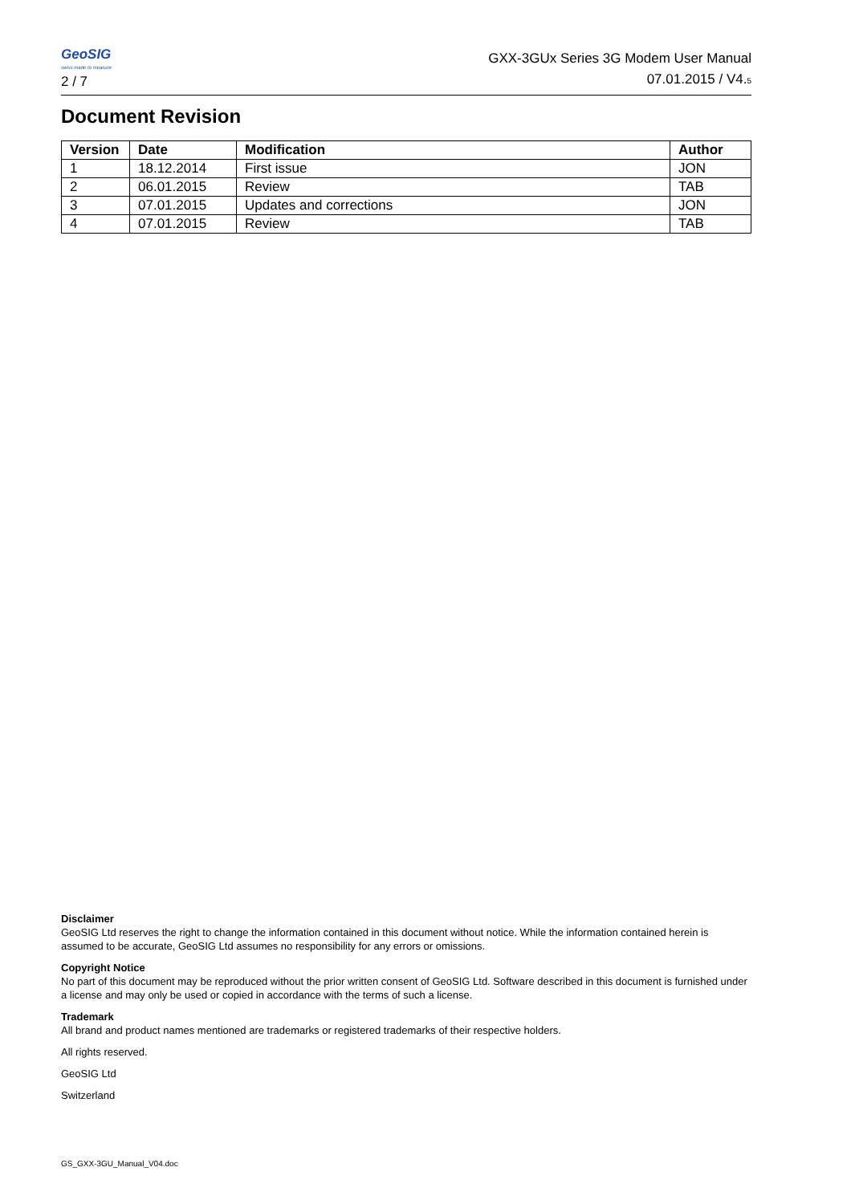GeoSIG
swiss made to measure
2 / 7
GXX-3GUx Series 3G Modem User Manual
07.01.2015 / V4.5
Document Revision
| Version | Date | Modification | Author |
| --- | --- | --- | --- |
| 1 | 18.12.2014 | First issue | JON |
| 2 | 06.01.2015 | Review | TAB |
| 3 | 07.01.2015 | Updates and corrections | JON |
| 4 | 07.01.2015 | Review | TAB |
Disclaimer
GeoSIG Ltd reserves the right to change the information contained in this document without notice. While the information contained herein is assumed to be accurate, GeoSIG Ltd assumes no responsibility for any errors or omissions.
Copyright Notice
No part of this document may be reproduced without the prior written consent of GeoSIG Ltd. Software described in this document is furnished under a license and may only be used or copied in accordance with the terms of such a license.
Trademark
All brand and product names mentioned are trademarks or registered trademarks of their respective holders.
All rights reserved.
GeoSIG Ltd
Switzerland
GS_GXX-3GU_Manual_V04.doc